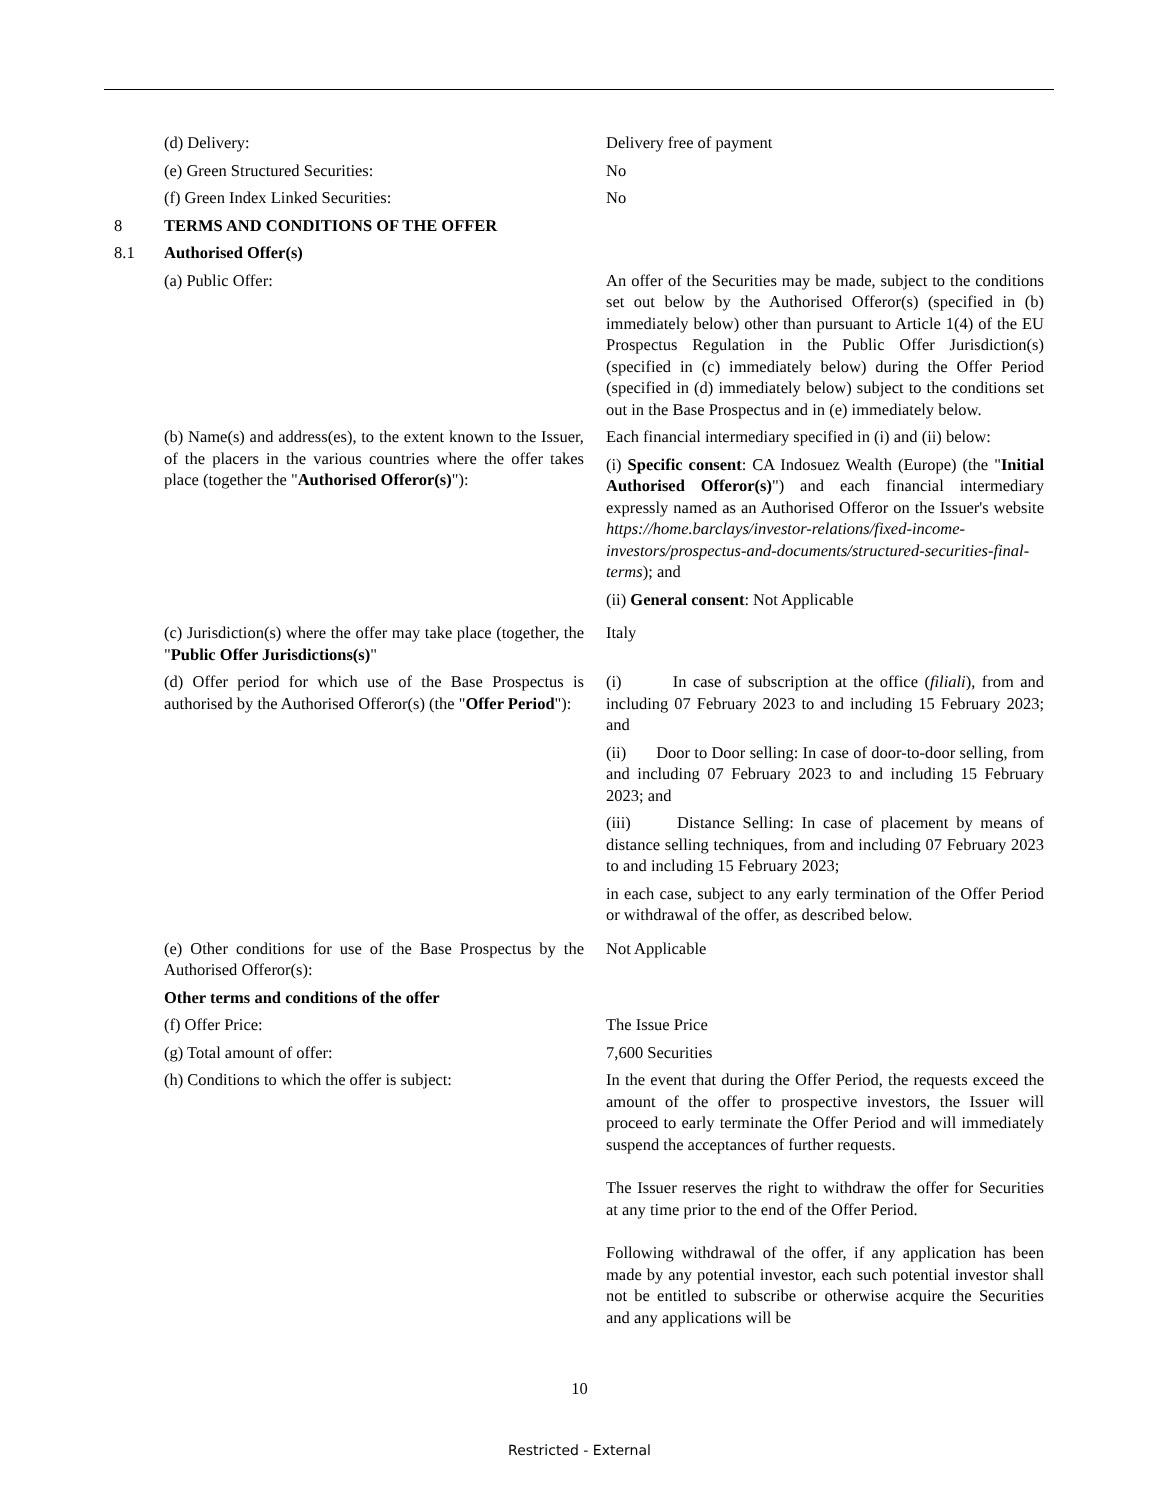| | (d) Delivery: | Delivery free of payment |
| | (e) Green Structured Securities: | No |
| | (f) Green Index Linked Securities: | No |
| 8 | TERMS AND CONDITIONS OF THE OFFER | |
| 8.1 | Authorised Offer(s) | |
| | (a) Public Offer: | An offer of the Securities may be made, subject to the conditions set out below by the Authorised Offeror(s) (specified in (b) immediately below) other than pursuant to Article 1(4) of the EU Prospectus Regulation in the Public Offer Jurisdiction(s) (specified in (c) immediately below) during the Offer Period (specified in (d) immediately below) subject to the conditions set out in the Base Prospectus and in (e) immediately below. |
| | (b) Name(s) and address(es), to the extent known to the Issuer, of the placers in the various countries where the offer takes place (together the " Authorised Offeror(s) "): | Each financial intermediary specified in (i) and (ii) below: (i) Specific consent : CA Indosuez Wealth (Europe) (the " Initial Authorised Offeror(s) ") and each financial intermediary expressly named as an Authorised Offeror on the Issuer's website https://home.barclays/investor-relations/fixed-income-investors/prospectus-and-documents/structured-securities-final-terms ); and (ii) General consent : Not Applicable |
| | (c) Jurisdiction(s) where the offer may take place (together, the " Public Offer Jurisdictions(s) " | Italy |
| | (d) Offer period for which use of the Base Prospectus is authorised by the Authorised Offeror(s) (the " Offer Period "): | (i) In case of subscription at the office ( filiali ), from and including 07 February 2023 to and including 15 February 2023; and (ii) Door to Door selling: In case of door-to-door selling, from and including 07 February 2023 to and including 15 February 2023; and (iii) Distance Selling: In case of placement by means of distance selling techniques, from and including 07 February 2023 to and including 15 February 2023; in each case, subject to any early termination of the Offer Period or withdrawal of the offer, as described below. |
| | (e) Other conditions for use of the Base Prospectus by the Authorised Offeror(s): | Not Applicable |
| | Other terms and conditions of the offer | |
| | (f) Offer Price: | The Issue Price |
| | (g) Total amount of offer: | 7,600 Securities |
| | (h) Conditions to which the offer is subject: | In the event that during the Offer Period, the requests exceed the amount of the offer to prospective investors, the Issuer will proceed to early terminate the Offer Period and will immediately suspend the acceptances of further requests. The Issuer reserves the right to withdraw the offer for Securities at any time prior to the end of the Offer Period. Following withdrawal of the offer, if any application has been made by any potential investor, each such potential investor shall not be entitled to subscribe or otherwise acquire the Securities and any applications will be |
10
Restricted - External